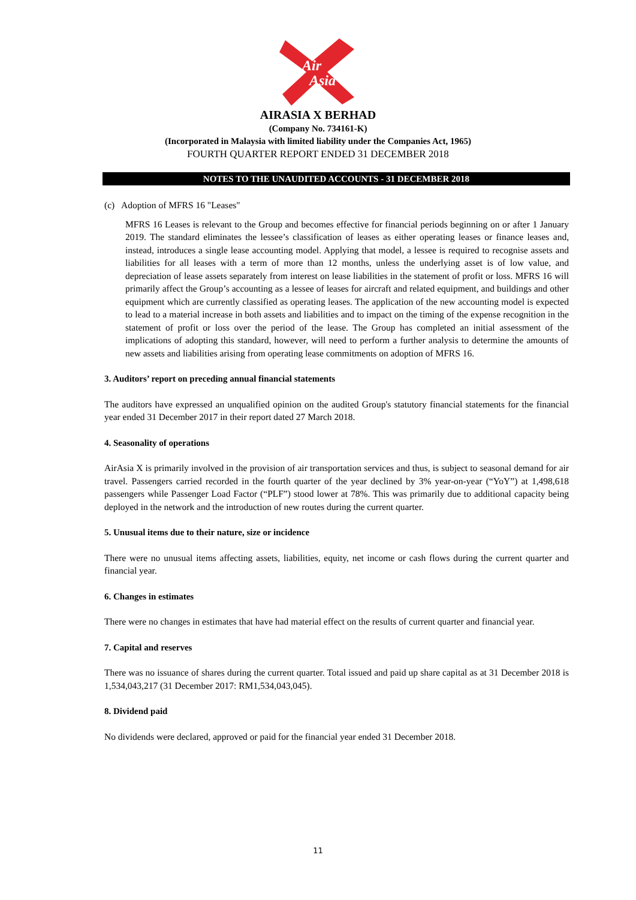Air
Asia
AIRASIA X BERHAD
(Company No. 734161-K)
(Incorporated in Malaysia with limited liability under the Companies Act, 1965)
FOURTH QUARTER REPORT ENDED 31 DECEMBER 2018
NOTES TO THE UNAUDITED ACCOUNTS - 31 DECEMBER 2018
(c) Adoption of MFRS 16 "Leases"
MFRS 16 Leases is relevant to the Group and becomes effective for financial periods beginning on or after 1 January 2019. The standard eliminates the lessee’s classification of leases as either operating leases or finance leases and, instead, introduces a single lease accounting model. Applying that model, a lessee is required to recognise assets and liabilities for all leases with a term of more than 12 months, unless the underlying asset is of low value, and depreciation of lease assets separately from interest on lease liabilities in the statement of profit or loss. MFRS 16 will primarily affect the Group’s accounting as a lessee of leases for aircraft and related equipment, and buildings and other equipment which are currently classified as operating leases. The application of the new accounting model is expected to lead to a material increase in both assets and liabilities and to impact on the timing of the expense recognition in the statement of profit or loss over the period of the lease. The Group has completed an initial assessment of the implications of adopting this standard, however, will need to perform a further analysis to determine the amounts of new assets and liabilities arising from operating lease commitments on adoption of MFRS 16.
3. Auditors’ report on preceding annual financial statements
The auditors have expressed an unqualified opinion on the audited Group's statutory financial statements for the financial year ended 31 December 2017 in their report dated 27 March 2018.
4. Seasonality of operations
AirAsia X is primarily involved in the provision of air transportation services and thus, is subject to seasonal demand for air travel. Passengers carried recorded in the fourth quarter of the year declined by 3% year-on-year (“YoY”) at 1,498,618 passengers while Passenger Load Factor (“PLF”) stood lower at 78%. This was primarily due to additional capacity being deployed in the network and the introduction of new routes during the current quarter.
5. Unusual items due to their nature, size or incidence
There were no unusual items affecting assets, liabilities, equity, net income or cash flows during the current quarter and financial year.
6. Changes in estimates
There were no changes in estimates that have had material effect on the results of current quarter and financial year.
7. Capital and reserves
There was no issuance of shares during the current quarter. Total issued and paid up share capital as at 31 December 2018 is 1,534,043,217 (31 December 2017: RM1,534,043,045).
8. Dividend paid
No dividends were declared, approved or paid for the financial year ended 31 December 2018.
11